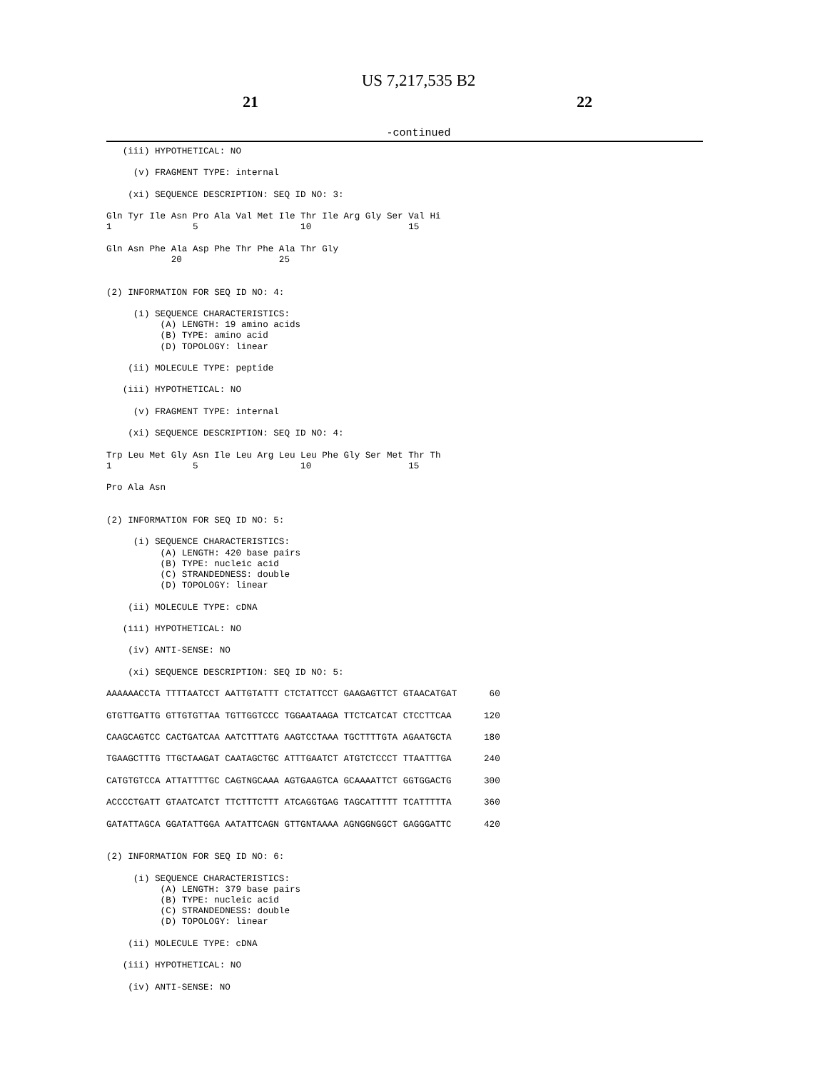US 7,217,535 B2
21 22
-continued
   (iii) HYPOTHETICAL: NO

     (v) FRAGMENT TYPE: internal

    (xi) SEQUENCE DESCRIPTION: SEQ ID NO: 3:

Gln Tyr Ile Asn Pro Ala Val Met Ile Thr Ile Arg Gly Ser Val Hi
1               5                   10                  15

Gln Asn Phe Ala Asp Phe Thr Phe Ala Thr Gly
            20                  25


(2) INFORMATION FOR SEQ ID NO: 4:

     (i) SEQUENCE CHARACTERISTICS:
          (A) LENGTH: 19 amino acids
          (B) TYPE: amino acid
          (D) TOPOLOGY: linear

    (ii) MOLECULE TYPE: peptide

   (iii) HYPOTHETICAL: NO

     (v) FRAGMENT TYPE: internal

    (xi) SEQUENCE DESCRIPTION: SEQ ID NO: 4:

Trp Leu Met Gly Asn Ile Leu Arg Leu Leu Phe Gly Ser Met Thr Th
1               5                   10                  15

Pro Ala Asn


(2) INFORMATION FOR SEQ ID NO: 5:

     (i) SEQUENCE CHARACTERISTICS:
          (A) LENGTH: 420 base pairs
          (B) TYPE: nucleic acid
          (C) STRANDEDNESS: double
          (D) TOPOLOGY: linear

    (ii) MOLECULE TYPE: cDNA

   (iii) HYPOTHETICAL: NO

    (iv) ANTI-SENSE: NO

    (xi) SEQUENCE DESCRIPTION: SEQ ID NO: 5:

AAAAAACCTA TTTTAATCCT AATTGTATTT CTCTATTCCT GAAGAGTTCT GTAACATGAT      60

GTGTTGATTG GTTGTGTTAA TGTTGGTCCC TGGAATAAGA TTCTCATCAT CTCCTTCAA      120

CAAGCAGTCC CACTGATCAA AATCTTTATG AAGTCCTAAA TGCTTTTGTA AGAATGCTA      180

TGAAGCTTTG TTGCTAAGAT CAATAGCTGC ATTTGAATCT ATGTCTCCCT TTAATTTGA      240

CATGTGTCCA ATTATTTTGC CAGTNGCAAA AGTGAAGTCA GCAAAATTCT GGTGGACTG      300

ACCCCTGATT GTAATCATCT TTCTTTCTTT ATCAGGTGAG TAGCATTTTT TCATTTTTA      360

GATATTAGCA GGATATTGGA AATATTCAGN GTTGNTAAAA AGNGGNGGCT GAGGGATTC      420


(2) INFORMATION FOR SEQ ID NO: 6:

     (i) SEQUENCE CHARACTERISTICS:
          (A) LENGTH: 379 base pairs
          (B) TYPE: nucleic acid
          (C) STRANDEDNESS: double
          (D) TOPOLOGY: linear

    (ii) MOLECULE TYPE: cDNA

   (iii) HYPOTHETICAL: NO

    (iv) ANTI-SENSE: NO